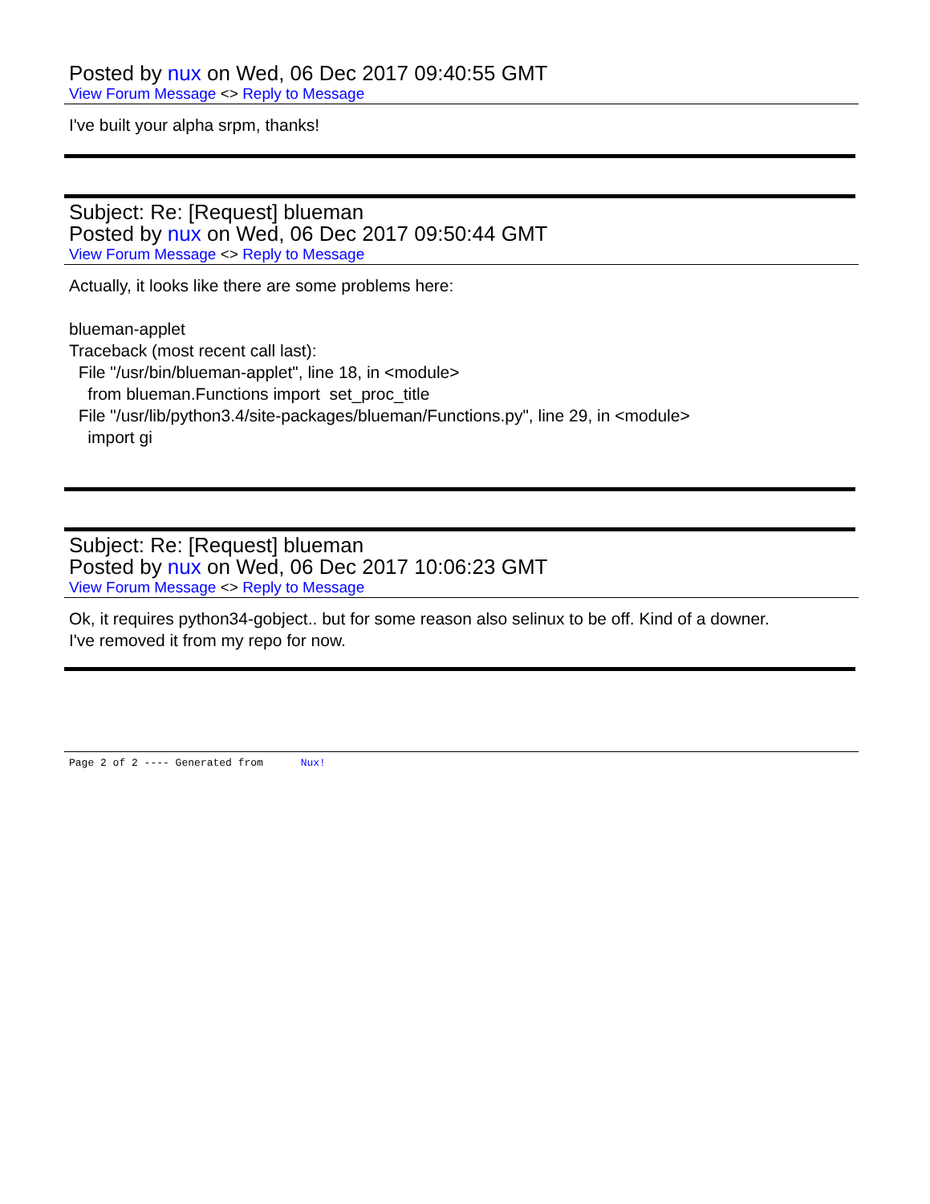Posted by nux on Wed, 06 Dec 2017 09:40:55 GMT
View Forum Message <> Reply to Message
I've built your alpha srpm, thanks!
Subject: Re: [Request] blueman
Posted by nux on Wed, 06 Dec 2017 09:50:44 GMT
View Forum Message <> Reply to Message
Actually, it looks like there are some problems here:
blueman-applet
Traceback (most recent call last):
File "/usr/bin/blueman-applet", line 18, in <module>
from blueman.Functions import set_proc_title
File "/usr/lib/python3.4/site-packages/blueman/Functions.py", line 29, in <module>
import gi
Subject: Re: [Request] blueman
Posted by nux on Wed, 06 Dec 2017 10:06:23 GMT
View Forum Message <> Reply to Message
Ok, it requires python34-gobject.. but for some reason also selinux to be off. Kind of a downer.
I've removed it from my repo for now.
Page 2 of 2 ---- Generated from Nux!